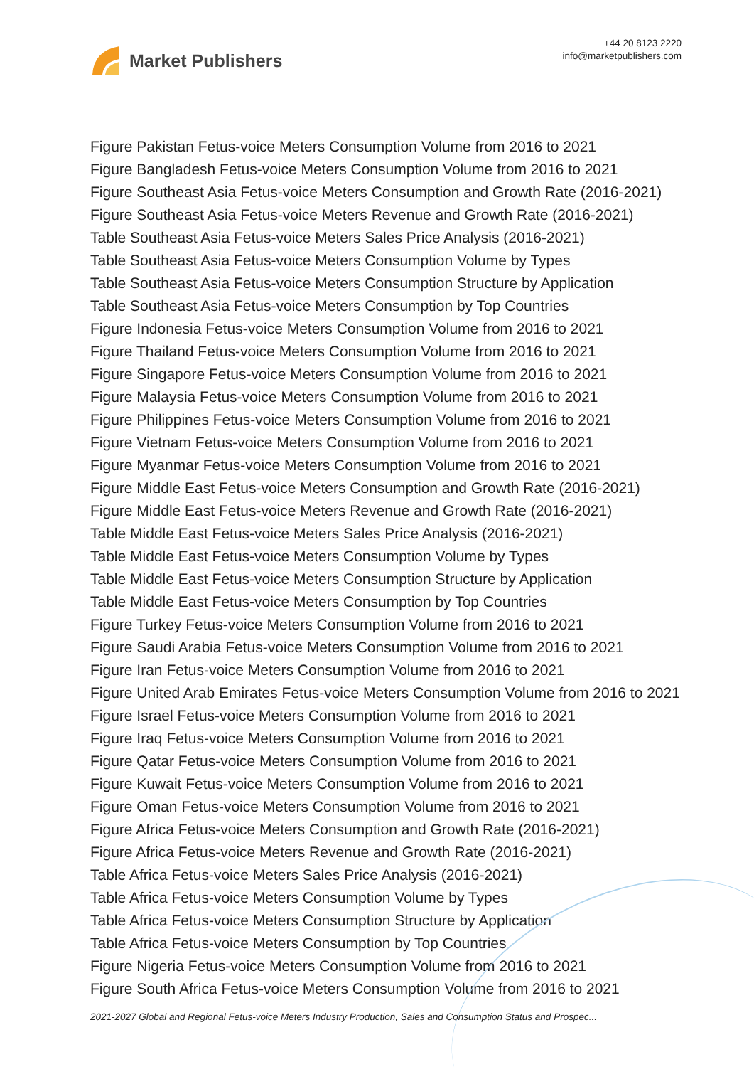Market Publishers
+44 20 8123 2220
info@marketpublishers.com
Figure Pakistan Fetus-voice Meters Consumption Volume from 2016 to 2021
Figure Bangladesh Fetus-voice Meters Consumption Volume from 2016 to 2021
Figure Southeast Asia Fetus-voice Meters Consumption and Growth Rate (2016-2021)
Figure Southeast Asia Fetus-voice Meters Revenue and Growth Rate (2016-2021)
Table Southeast Asia Fetus-voice Meters Sales Price Analysis (2016-2021)
Table Southeast Asia Fetus-voice Meters Consumption Volume by Types
Table Southeast Asia Fetus-voice Meters Consumption Structure by Application
Table Southeast Asia Fetus-voice Meters Consumption by Top Countries
Figure Indonesia Fetus-voice Meters Consumption Volume from 2016 to 2021
Figure Thailand Fetus-voice Meters Consumption Volume from 2016 to 2021
Figure Singapore Fetus-voice Meters Consumption Volume from 2016 to 2021
Figure Malaysia Fetus-voice Meters Consumption Volume from 2016 to 2021
Figure Philippines Fetus-voice Meters Consumption Volume from 2016 to 2021
Figure Vietnam Fetus-voice Meters Consumption Volume from 2016 to 2021
Figure Myanmar Fetus-voice Meters Consumption Volume from 2016 to 2021
Figure Middle East Fetus-voice Meters Consumption and Growth Rate (2016-2021)
Figure Middle East Fetus-voice Meters Revenue and Growth Rate (2016-2021)
Table Middle East Fetus-voice Meters Sales Price Analysis (2016-2021)
Table Middle East Fetus-voice Meters Consumption Volume by Types
Table Middle East Fetus-voice Meters Consumption Structure by Application
Table Middle East Fetus-voice Meters Consumption by Top Countries
Figure Turkey Fetus-voice Meters Consumption Volume from 2016 to 2021
Figure Saudi Arabia Fetus-voice Meters Consumption Volume from 2016 to 2021
Figure Iran Fetus-voice Meters Consumption Volume from 2016 to 2021
Figure United Arab Emirates Fetus-voice Meters Consumption Volume from 2016 to 2021
Figure Israel Fetus-voice Meters Consumption Volume from 2016 to 2021
Figure Iraq Fetus-voice Meters Consumption Volume from 2016 to 2021
Figure Qatar Fetus-voice Meters Consumption Volume from 2016 to 2021
Figure Kuwait Fetus-voice Meters Consumption Volume from 2016 to 2021
Figure Oman Fetus-voice Meters Consumption Volume from 2016 to 2021
Figure Africa Fetus-voice Meters Consumption and Growth Rate (2016-2021)
Figure Africa Fetus-voice Meters Revenue and Growth Rate (2016-2021)
Table Africa Fetus-voice Meters Sales Price Analysis (2016-2021)
Table Africa Fetus-voice Meters Consumption Volume by Types
Table Africa Fetus-voice Meters Consumption Structure by Application
Table Africa Fetus-voice Meters Consumption by Top Countries
Figure Nigeria Fetus-voice Meters Consumption Volume from 2016 to 2021
Figure South Africa Fetus-voice Meters Consumption Volume from 2016 to 2021
2021-2027 Global and Regional Fetus-voice Meters Industry Production, Sales and Consumption Status and Prospec...